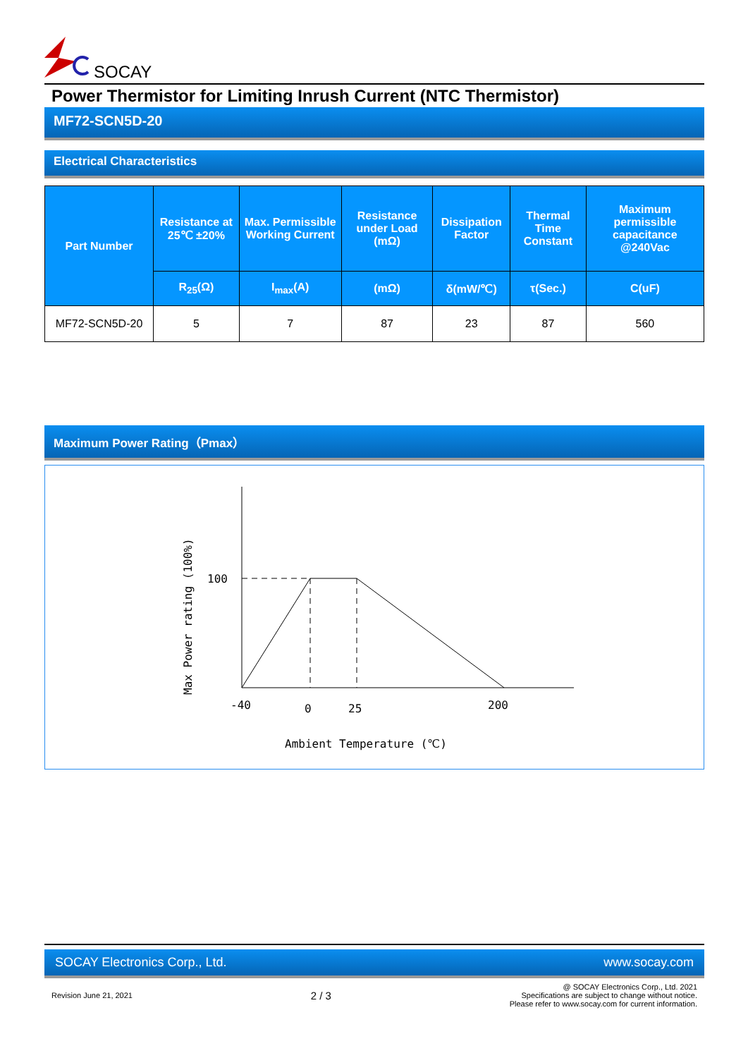SOCAY
Power Thermistor for Limiting Inrush Current (NTC Thermistor)
MF72-SCN5D-20
Electrical Characteristics
| Part Number | Resistance at 25℃ ±20% | Max. Permissible Working Current | Resistance under Load (mΩ) | Dissipation Factor | Thermal Time Constant | Maximum permissible capacitance @240Vac |
| --- | --- | --- | --- | --- | --- | --- |
| | R<sub>25</sub>(Ω) | I<sub>max</sub>(A) | (mΩ) | δ(mW/℃) | τ(Sec.) | C(uF) |
| MF72-SCN5D-20 | 5 | 7 | 87 | 23 | 87 | 560 |
Maximum Power Rating（Pmax）
100
-40
0
25
200
Ambient Temperature (℃)
Max Power rating (100%)
SOCAY Electronics Corp., Ltd. www.socay.com
Revision June 21, 2021 2 / 3 @ SOCAY Electronics Corp., Ltd. 2021
Specifications are subject to change without notice.
Please refer to www.socay.com for current information.